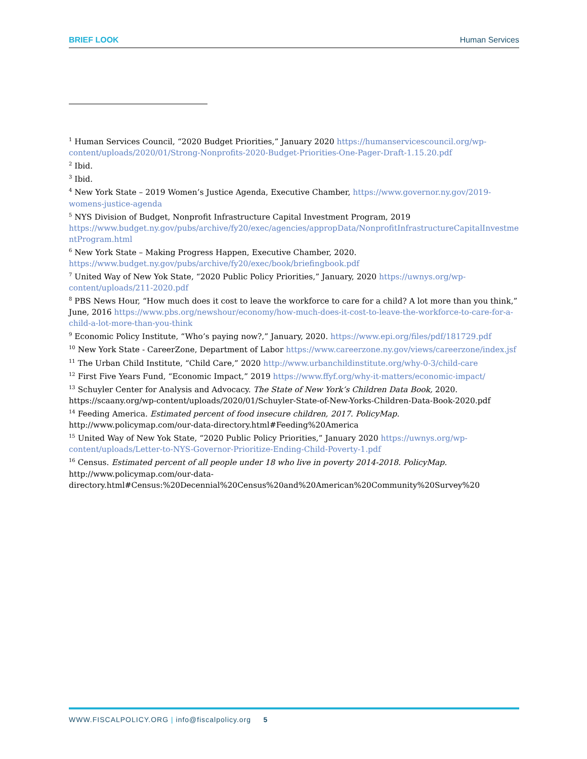BRIEF LOOK Human Services
<sup>1</sup> Human Services Council, “2020 Budget Priorities,” January 2020 https://humanservicescouncil.org/wp-content/uploads/2020/01/Strong-Nonprofits-2020-Budget-Priorities-One-Pager-Draft-1.15.20.pdf
<sup>2</sup> Ibid.
<sup>3</sup> Ibid.
<sup>4</sup> New York State – 2019 Women’s Justice Agenda, Executive Chamber, https://www.governor.ny.gov/2019-womens-justice-agenda
<sup>5</sup> NYS Division of Budget, Nonprofit Infrastructure Capital Investment Program, 2019 https://www.budget.ny.gov/pubs/archive/fy20/exec/agencies/appropData/NonprofitInfrastructureCapitalInvestmentProgram.html
<sup>6</sup> New York State – Making Progress Happen, Executive Chamber, 2020. https://www.budget.ny.gov/pubs/archive/fy20/exec/book/briefingbook.pdf
<sup>7</sup> United Way of New Yok State, “2020 Public Policy Priorities,” January, 2020 https://uwnys.org/wp-content/uploads/211-2020.pdf
<sup>8</sup> PBS News Hour, “How much does it cost to leave the workforce to care for a child? A lot more than you think,” June, 2016 https://www.pbs.org/newshour/economy/how-much-does-it-cost-to-leave-the-workforce-to-care-for-a-child-a-lot-more-than-you-think
<sup>9</sup> Economic Policy Institute, “Who’s paying now?,” January, 2020. https://www.epi.org/files/pdf/181729.pdf
<sup>10</sup> New York State - CareerZone, Department of Labor https://www.careerzone.ny.gov/views/careerzone/index.jsf
<sup>11</sup> The Urban Child Institute, “Child Care,” 2020 http://www.urbanchildinstitute.org/why-0-3/child-care
<sup>12</sup> First Five Years Fund, “Economic Impact,” 2019 https://www.ffyf.org/why-it-matters/economic-impact/
<sup>13</sup> Schuyler Center for Analysis and Advocacy. The State of New York’s Children Data Book, 2020. https://scaany.org/wp-content/uploads/2020/01/Schuyler-State-of-New-Yorks-Children-Data-Book-2020.pdf
<sup>14</sup> Feeding America. Estimated percent of food insecure children, 2017. PolicyMap. http://www.policymap.com/our-data-directory.html#Feeding%20America
<sup>15</sup> United Way of New Yok State, “2020 Public Policy Priorities,” January 2020 https://uwnys.org/wp-content/uploads/Letter-to-NYS-Governor-Prioritize-Ending-Child-Poverty-1.pdf
<sup>16</sup> Census. Estimated percent of all people under 18 who live in poverty 2014-2018. PolicyMap. http://www.policymap.com/our-data-directory.html#Census:%20Decennial%20Census%20and%20American%20Community%20Survey%20
WWW.FISCALPOLICY.ORG | info@fiscalpolicy.org 5